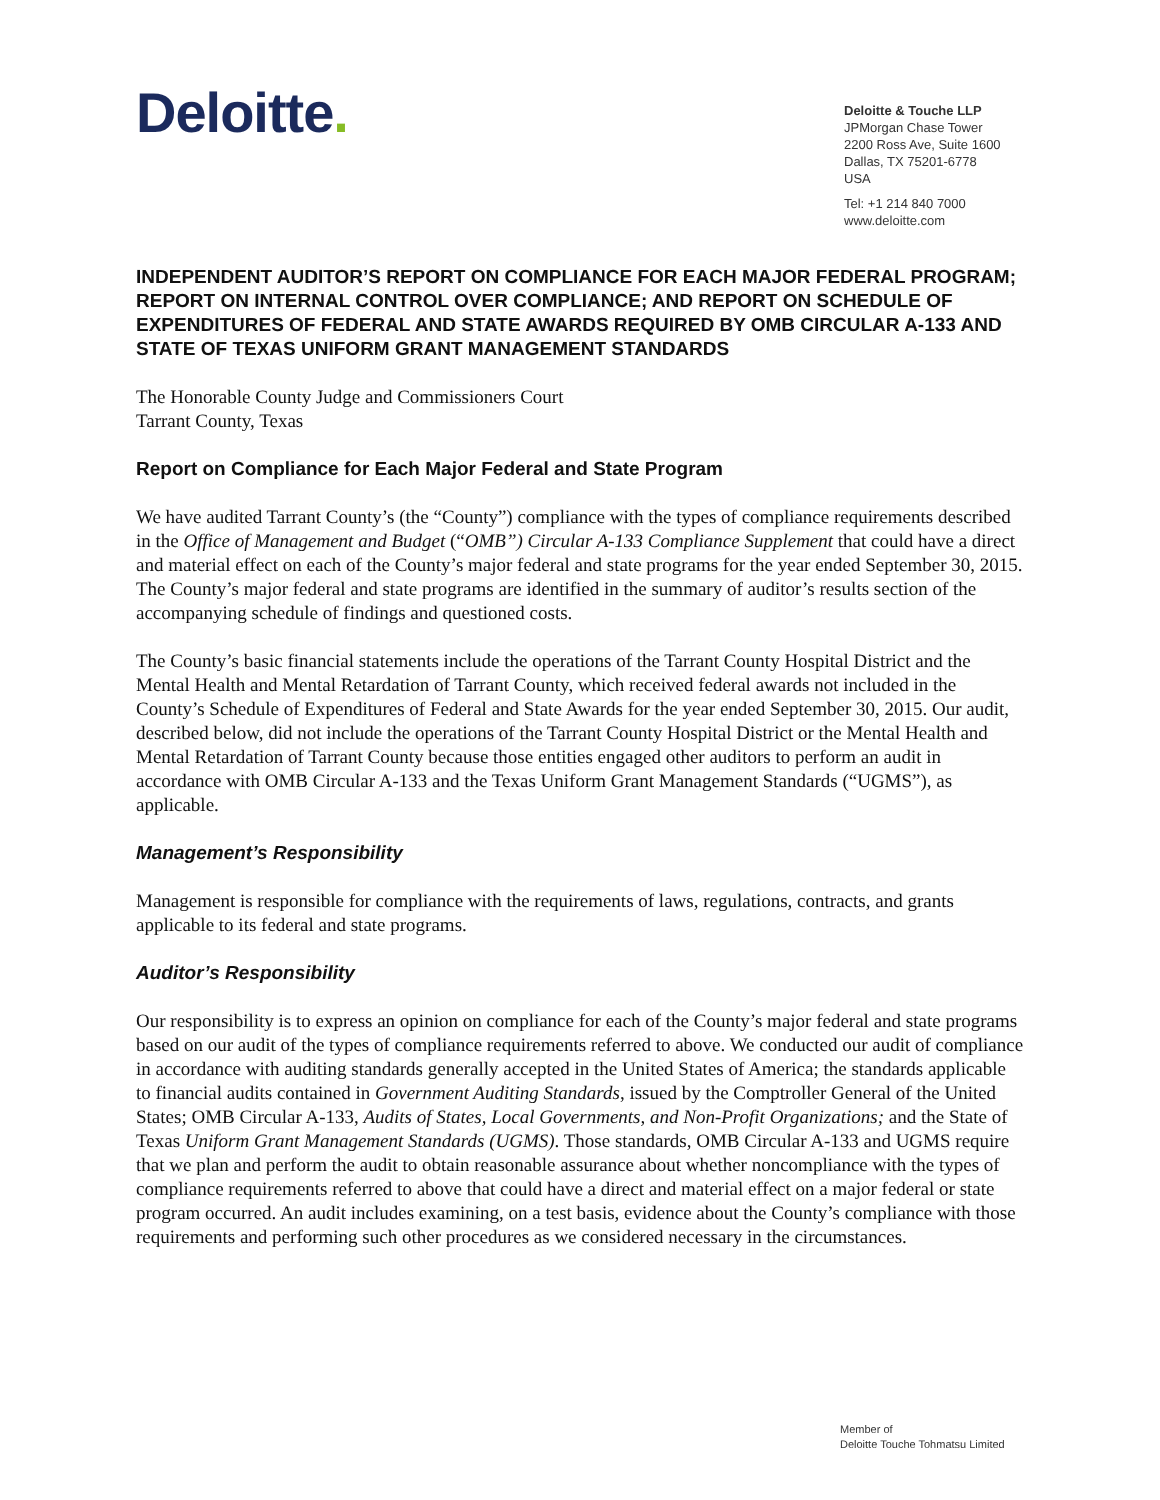Deloitte.
Deloitte & Touche LLP
JPMorgan Chase Tower
2200 Ross Ave, Suite 1600
Dallas, TX 75201-6778
USA
Tel: +1 214 840 7000
www.deloitte.com
INDEPENDENT AUDITOR’S REPORT ON COMPLIANCE FOR EACH MAJOR FEDERAL PROGRAM; REPORT ON INTERNAL CONTROL OVER COMPLIANCE; AND REPORT ON SCHEDULE OF EXPENDITURES OF FEDERAL AND STATE AWARDS REQUIRED BY OMB CIRCULAR A-133 AND STATE OF TEXAS UNIFORM GRANT MANAGEMENT STANDARDS
The Honorable County Judge and Commissioners Court
Tarrant County, Texas
Report on Compliance for Each Major Federal and State Program
We have audited Tarrant County’s (the “County”) compliance with the types of compliance requirements described in the Office of Management and Budget (“OMB”) Circular A-133 Compliance Supplement that could have a direct and material effect on each of the County’s major federal and state programs for the year ended September 30, 2015. The County’s major federal and state programs are identified in the summary of auditor’s results section of the accompanying schedule of findings and questioned costs.
The County’s basic financial statements include the operations of the Tarrant County Hospital District and the Mental Health and Mental Retardation of Tarrant County, which received federal awards not included in the County’s Schedule of Expenditures of Federal and State Awards for the year ended September 30, 2015. Our audit, described below, did not include the operations of the Tarrant County Hospital District or the Mental Health and Mental Retardation of Tarrant County because those entities engaged other auditors to perform an audit in accordance with OMB Circular A-133 and the Texas Uniform Grant Management Standards (“UGMS”), as applicable.
Management’s Responsibility
Management is responsible for compliance with the requirements of laws, regulations, contracts, and grants applicable to its federal and state programs.
Auditor’s Responsibility
Our responsibility is to express an opinion on compliance for each of the County’s major federal and state programs based on our audit of the types of compliance requirements referred to above. We conducted our audit of compliance in accordance with auditing standards generally accepted in the United States of America; the standards applicable to financial audits contained in Government Auditing Standards, issued by the Comptroller General of the United States; OMB Circular A-133, Audits of States, Local Governments, and Non-Profit Organizations; and the State of Texas Uniform Grant Management Standards (UGMS). Those standards, OMB Circular A-133 and UGMS require that we plan and perform the audit to obtain reasonable assurance about whether noncompliance with the types of compliance requirements referred to above that could have a direct and material effect on a major federal or state program occurred. An audit includes examining, on a test basis, evidence about the County’s compliance with those requirements and performing such other procedures as we considered necessary in the circumstances.
Member of
Deloitte Touche Tohmatsu Limited